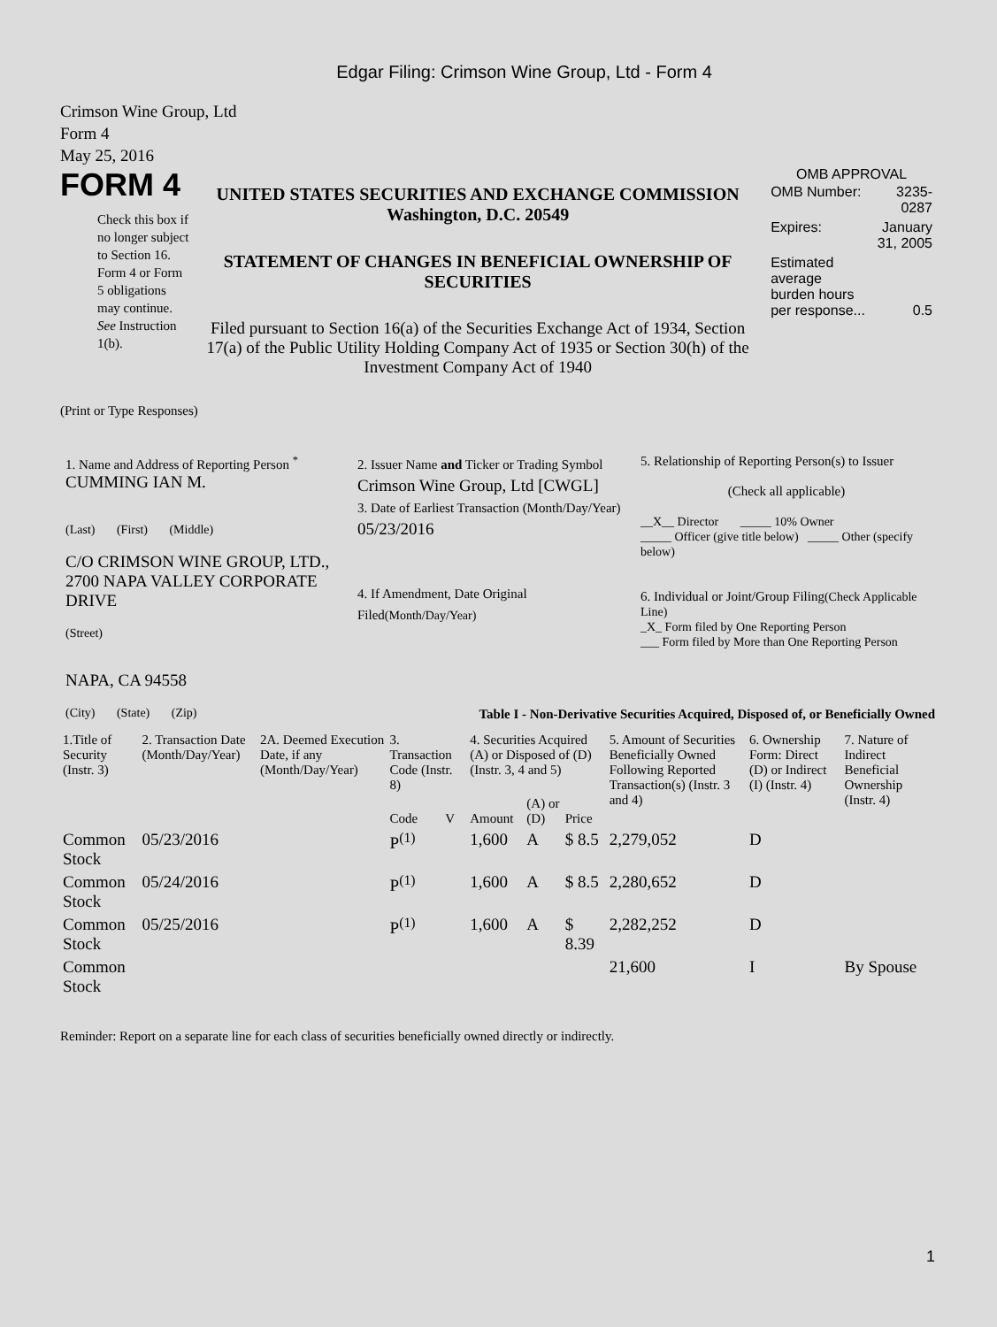Edgar Filing: Crimson Wine Group, Ltd - Form 4
Crimson Wine Group, Ltd
Form 4
May 25, 2016
FORM 4
Check this box if no longer subject to Section 16. Form 4 or Form 5 obligations may continue. See Instruction 1(b).
UNITED STATES SECURITIES AND EXCHANGE COMMISSION
Washington, D.C. 20549
STATEMENT OF CHANGES IN BENEFICIAL OWNERSHIP OF SECURITIES
Filed pursuant to Section 16(a) of the Securities Exchange Act of 1934, Section 17(a) of the Public Utility Holding Company Act of 1935 or Section 30(h) of the Investment Company Act of 1940
OMB APPROVAL
| OMB Number: | 3235-0287 |
| Expires: | January 31, 2005 |
| Estimated average burden hours per response... | 0.5 |
(Print or Type Responses)
1. Name and Address of Reporting Person <sup>*</sup>
CUMMING IAN M.
(Last) (First) (Middle)
C/O CRIMSON WINE GROUP, LTD., 2700 NAPA VALLEY CORPORATE DRIVE
(Street)
NAPA, CA 94558
(City) (State) (Zip)
2. Issuer Name and Ticker or Trading Symbol
Crimson Wine Group, Ltd [CWGL]
3. Date of Earliest Transaction (Month/Day/Year)
05/23/2016
4. If Amendment, Date Original Filed(Month/Day/Year)
5. Relationship of Reporting Person(s) to Issuer
(Check all applicable)
__X__ Director _____ 10% Owner
_____ Officer (give title below) _____ Other (specify below)
6. Individual or Joint/Group Filing(Check Applicable Line)
_X_ Form filed by One Reporting Person
___ Form filed by More than One Reporting Person
Table I - Non-Derivative Securities Acquired, Disposed of, or Beneficially Owned
| 1.Title of Security (Instr. 3) | 2. Transaction Date (Month/Day/Year) | 2A. Deemed Execution Date, if any (Month/Day/Year) | 3. Transaction Code (Instr. 8) | | 4. Securities Acquired (A) or Disposed of (D) (Instr. 3, 4 and 5) | | | 5. Amount of Securities Beneficially Owned Following Reported Transaction(s) (Instr. 3 and 4) | 6. Ownership Form: Direct (D) or Indirect (I) (Instr. 4) | 7. Nature of Indirect Beneficial Ownership (Instr. 4) |
| --- | --- | --- | --- | --- | --- | --- | --- | --- | --- | --- |
| | | | Code | V | Amount | (A) or (D) | Price | | | |
| Common Stock | 05/23/2016 | | P<sup>(1)</sup> | | 1,600 | A | $ 8.5 | 2,279,052 | D | |
| Common Stock | 05/24/2016 | | P<sup>(1)</sup> | | 1,600 | A | $ 8.5 | 2,280,652 | D | |
| Common Stock | 05/25/2016 | | P<sup>(1)</sup> | | 1,600 | A | $ 8.39 | 2,282,252 | D | |
| Common Stock | | | | | | | | 21,600 | I | By Spouse |
Reminder: Report on a separate line for each class of securities beneficially owned directly or indirectly.
1